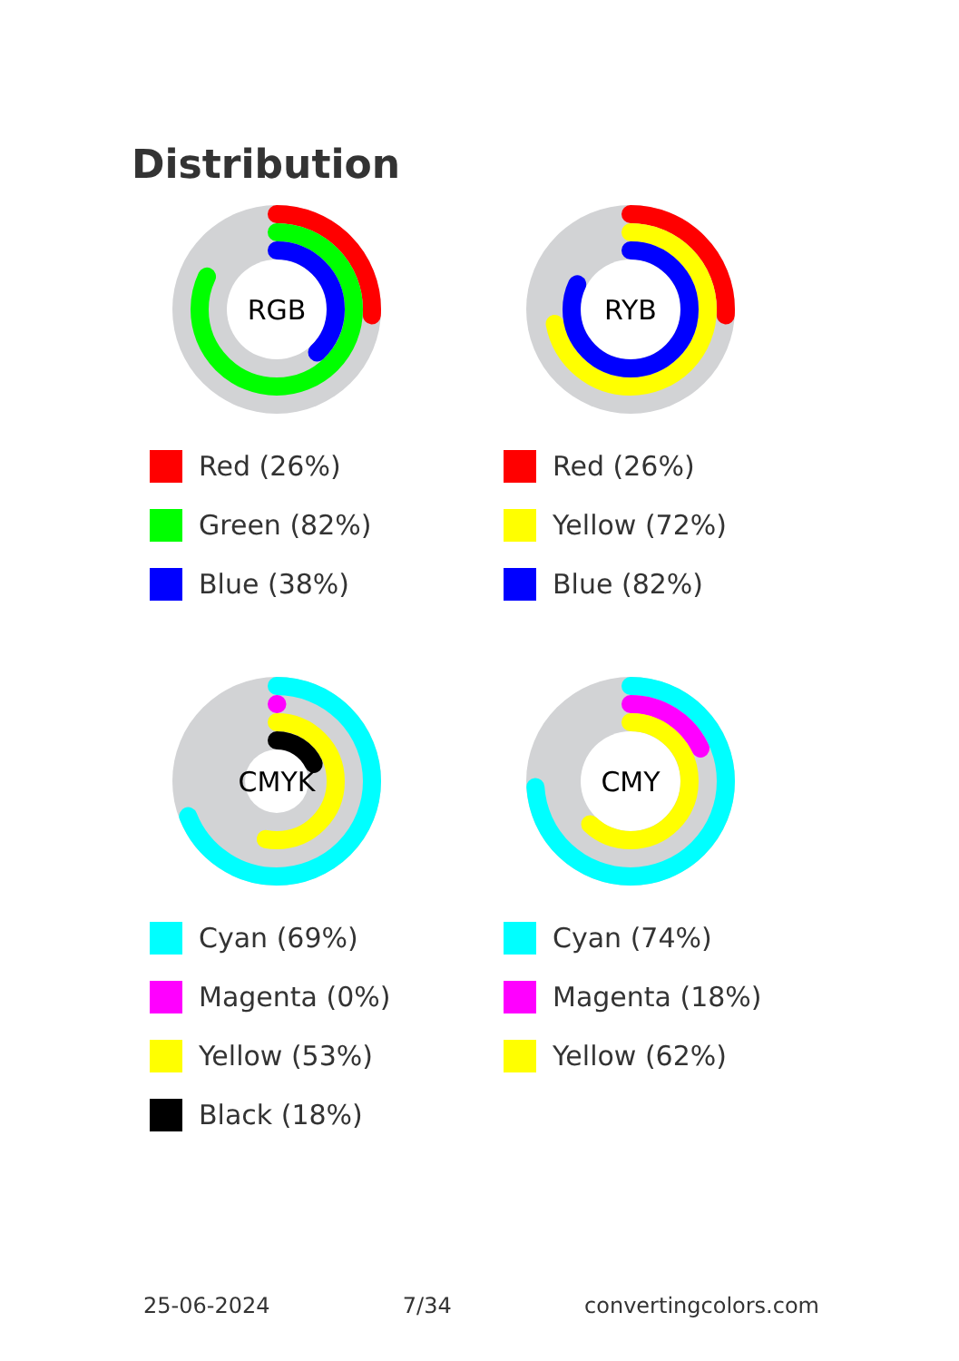Distribution
RGB
Red (26%)
Green (82%)
Blue (38%)
RYB
Red (26%)
Yellow (72%)
Blue (82%)
CMYK
Cyan (69%)
Magenta (0%)
Yellow (53%)
Black (18%)
CMY
Cyan (74%)
Magenta (18%)
Yellow (62%)
25-06-2024 7/34 convertingcolors.com